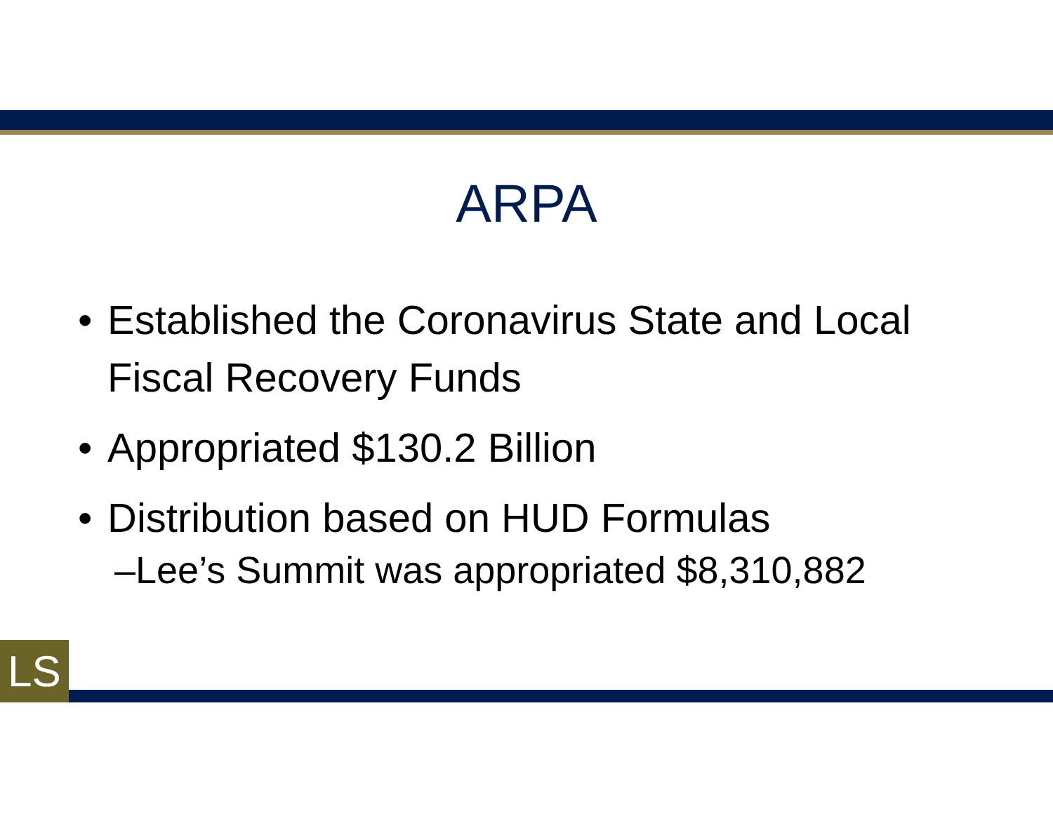ARPA
• Established the Coronavirus State and Local Fiscal Recovery Funds
• Appropriated $130.2 Billion
• Distribution based on HUD Formulas
–Lee’s Summit was appropriated $8,310,882
LS